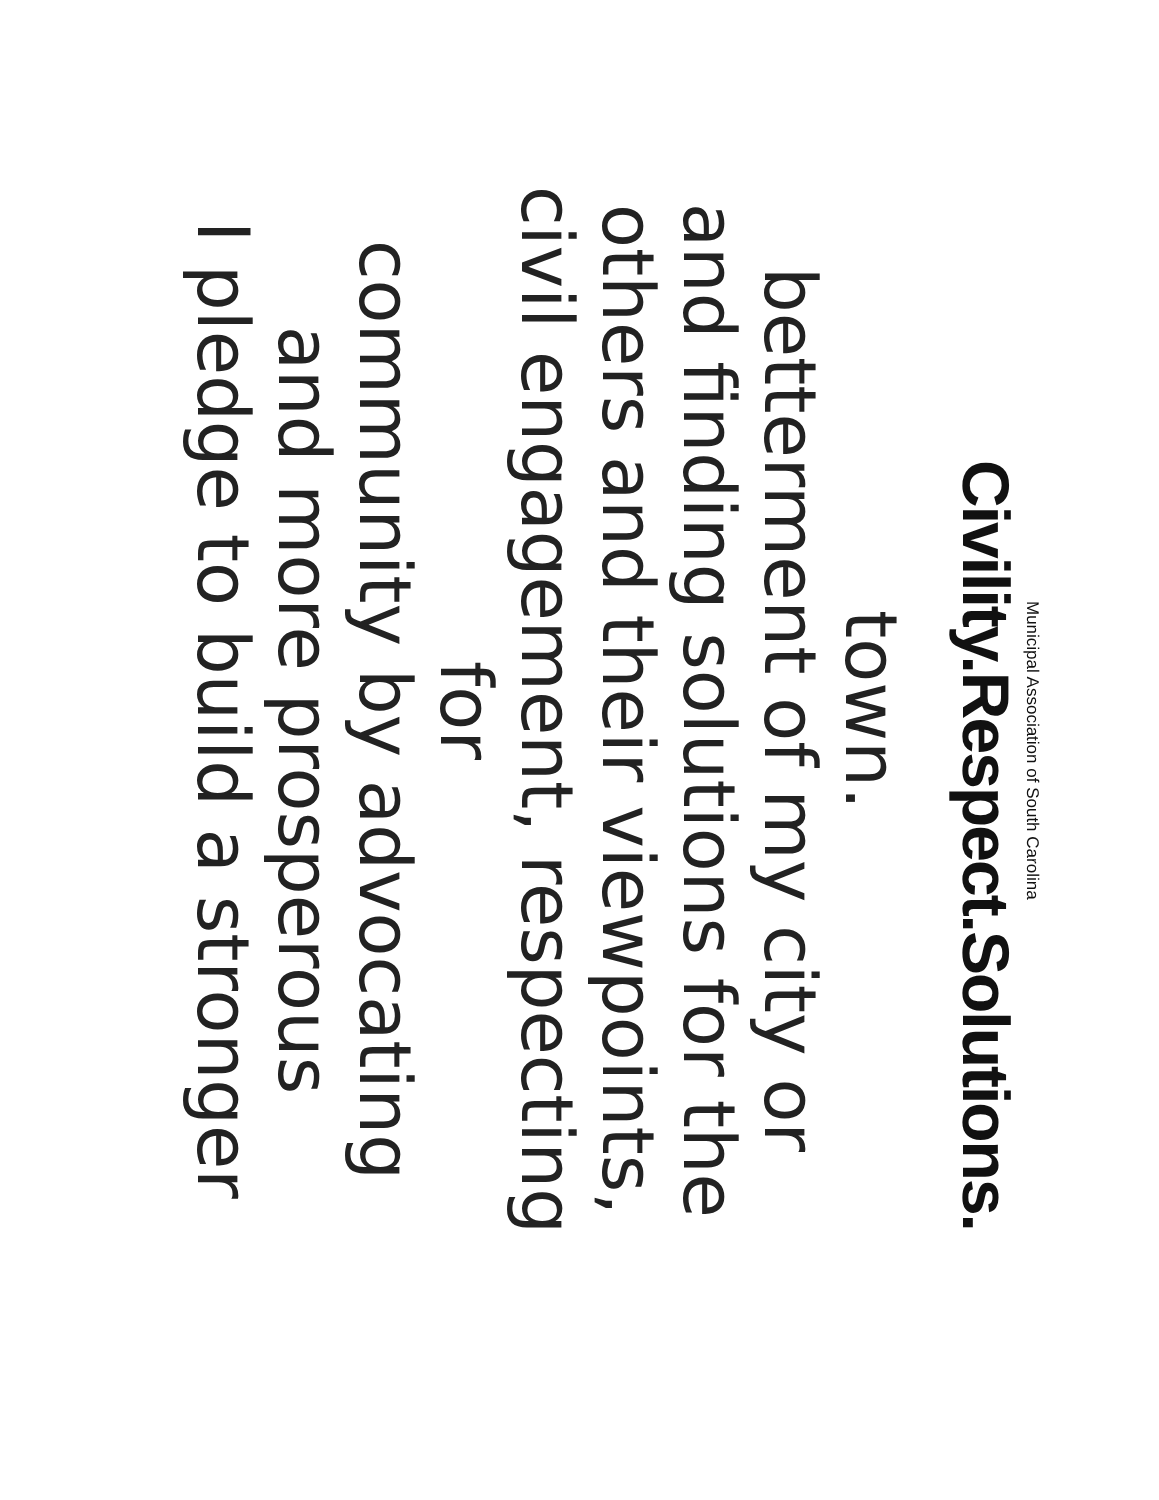I pledge to build a stronger
and more prosperous
community by advocating for
civil engagement, respecting
others and their viewpoints,
and finding solutions for the
betterment of my city or town.
Civility.Respect.Solutions.
Municipal Association of South Carolina